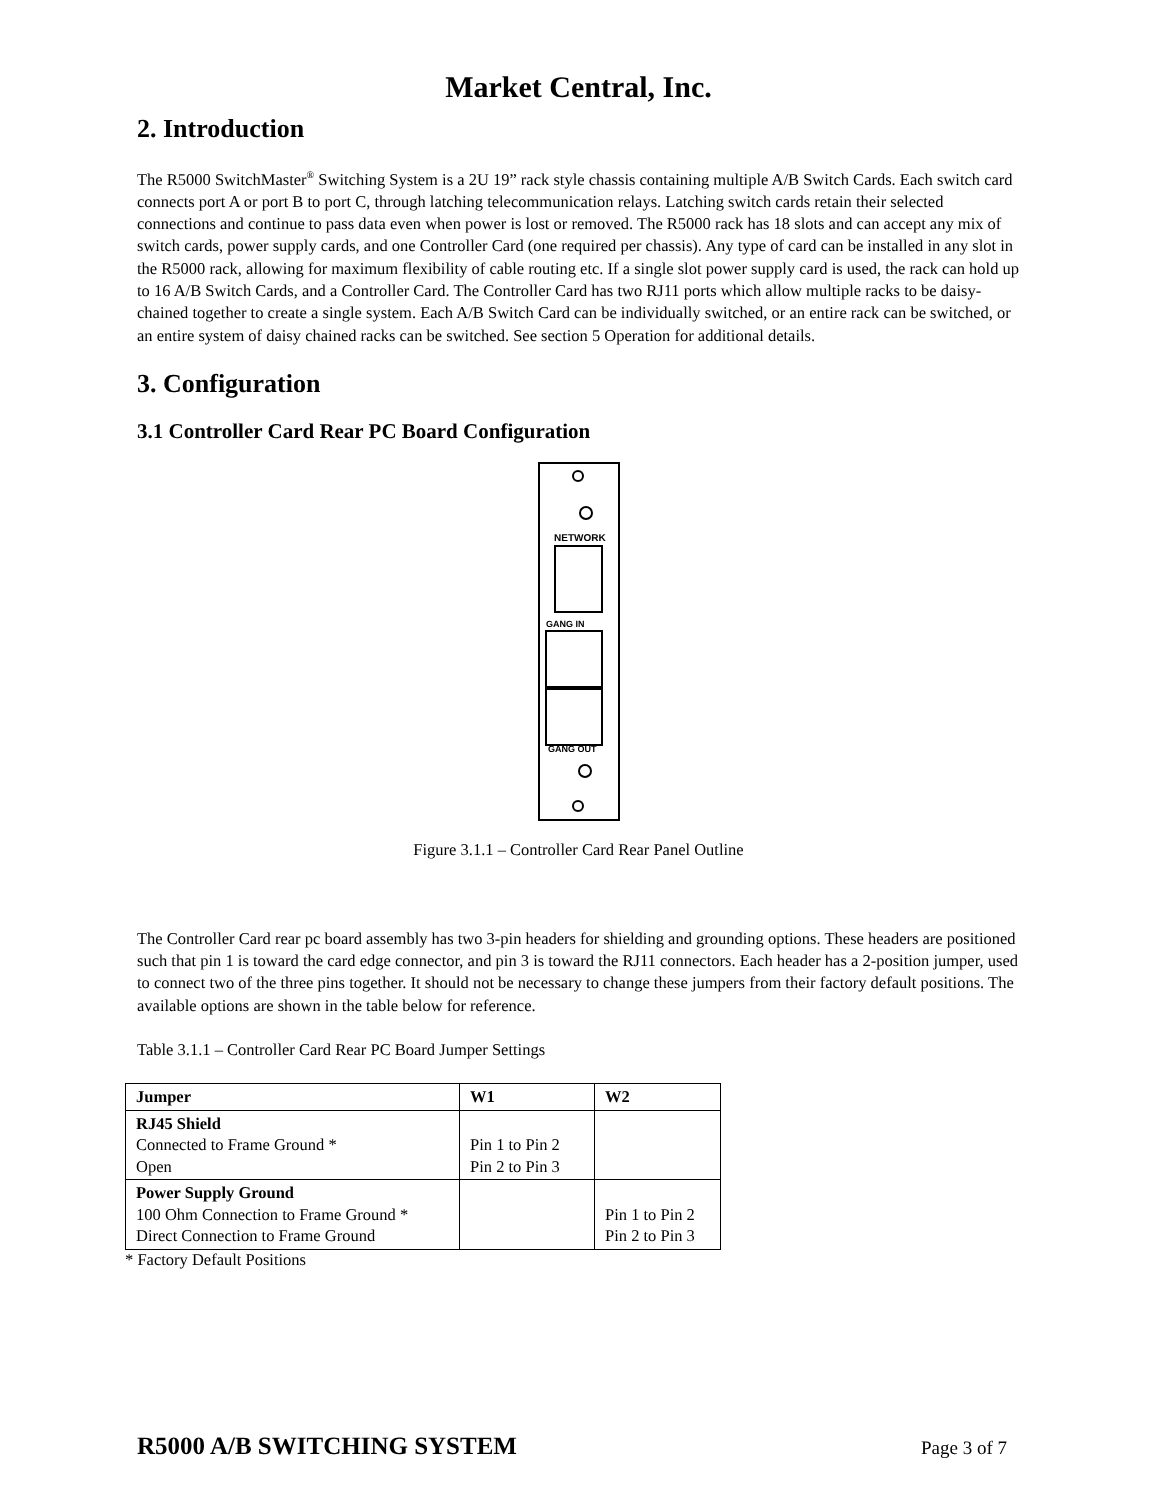Market Central, Inc.
2. Introduction
The R5000 SwitchMaster<sup>®</sup> Switching System is a 2U 19” rack style chassis containing multiple A/B Switch Cards. Each switch card connects port A or port B to port C, through latching telecommunication relays. Latching switch cards retain their selected connections and continue to pass data even when power is lost or removed. The R5000 rack has 18 slots and can accept any mix of switch cards, power supply cards, and one Controller Card (one required per chassis). Any type of card can be installed in any slot in the R5000 rack, allowing for maximum flexibility of cable routing etc. If a single slot power supply card is used, the rack can hold up to 16 A/B Switch Cards, and a Controller Card. The Controller Card has two RJ11 ports which allow multiple racks to be daisy-chained together to create a single system. Each A/B Switch Card can be individually switched, or an entire rack can be switched, or an entire system of daisy chained racks can be switched. See section 5 Operation for additional details.
3. Configuration
3.1 Controller Card Rear PC Board Configuration
NETWORK
GANG IN
GANG OUT
Figure 3.1.1 – Controller Card Rear Panel Outline
The Controller Card rear pc board assembly has two 3-pin headers for shielding and grounding options. These headers are positioned such that pin 1 is toward the card edge connector, and pin 3 is toward the RJ11 connectors. Each header has a 2-position jumper, used to connect two of the three pins together. It should not be necessary to change these jumpers from their factory default positions. The available options are shown in the table below for reference.
Table 3.1.1 – Controller Card Rear PC Board Jumper Settings
| Jumper | W1 | W2 |
| --- | --- | --- |
| RJ45 Shield Connected to Frame Ground * Open | Pin 1 to Pin 2 Pin 2 to Pin 3 | |
| Power Supply Ground 100 Ohm Connection to Frame Ground * Direct Connection to Frame Ground | | Pin 1 to Pin 2 Pin 2 to Pin 3 |
* Factory Default Positions
R5000 A/B SWITCHING SYSTEM Page 3 of 7